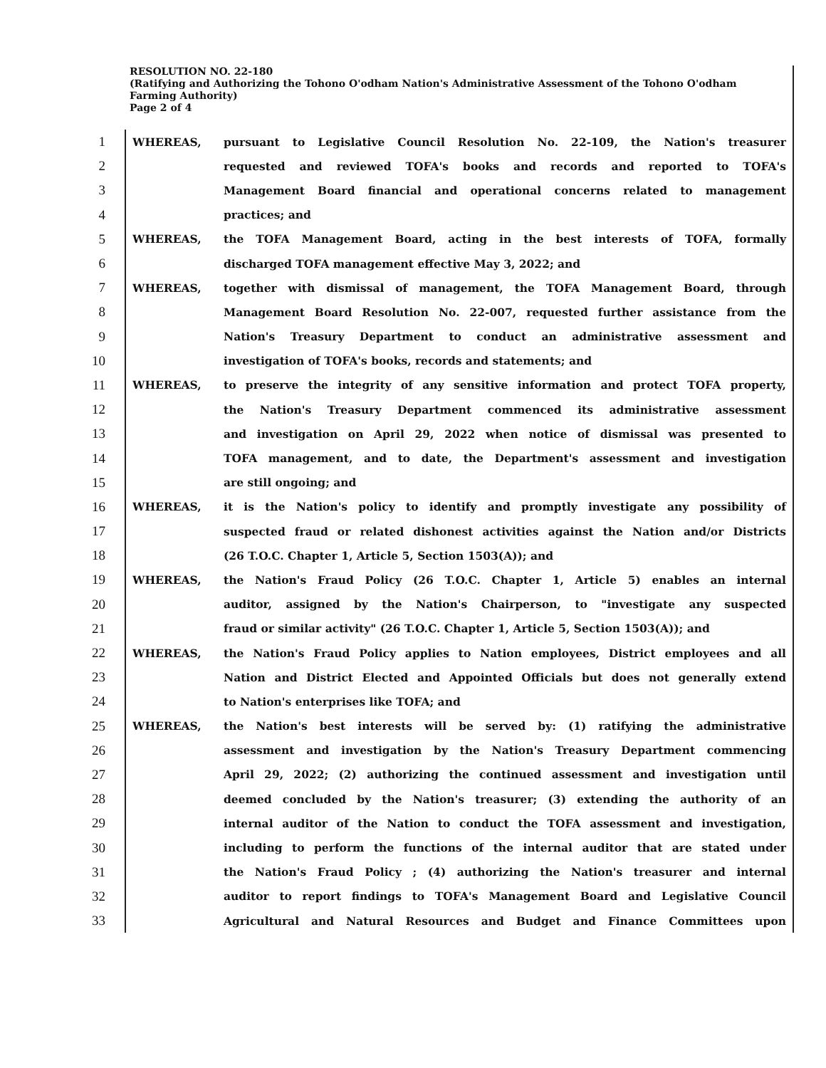RESOLUTION NO. 22-180
(Ratifying and Authorizing the Tohono O'odham Nation's Administrative Assessment of the Tohono O'odham Farming Authority)
Page 2 of 4
1 WHEREAS, pursuant to Legislative Council Resolution No. 22-109, the Nation's treasurer
2 requested and reviewed TOFA's books and records and reported to TOFA's
3 Management Board financial and operational concerns related to management
4 practices; and
5 WHEREAS, the TOFA Management Board, acting in the best interests of TOFA, formally
6 discharged TOFA management effective May 3, 2022; and
7 WHEREAS, together with dismissal of management, the TOFA Management Board, through
8 Management Board Resolution No. 22-007, requested further assistance from the
9 Nation's Treasury Department to conduct an administrative assessment and
10 investigation of TOFA's books, records and statements; and
11 WHEREAS, to preserve the integrity of any sensitive information and protect TOFA property,
12 the Nation's Treasury Department commenced its administrative assessment
13 and investigation on April 29, 2022 when notice of dismissal was presented to
14 TOFA management, and to date, the Department's assessment and investigation
15 are still ongoing; and
16 WHEREAS, it is the Nation's policy to identify and promptly investigate any possibility of
17 suspected fraud or related dishonest activities against the Nation and/or Districts
18 (26 T.O.C. Chapter 1, Article 5, Section 1503(A)); and
19 WHEREAS, the Nation's Fraud Policy (26 T.O.C. Chapter 1, Article 5) enables an internal
20 auditor, assigned by the Nation's Chairperson, to "investigate any suspected
21 fraud or similar activity" (26 T.O.C. Chapter 1, Article 5, Section 1503(A)); and
22 WHEREAS, the Nation's Fraud Policy applies to Nation employees, District employees and all
23 Nation and District Elected and Appointed Officials but does not generally extend
24 to Nation's enterprises like TOFA; and
25 WHEREAS, the Nation's best interests will be served by: (1) ratifying the administrative
26 assessment and investigation by the Nation's Treasury Department commencing
27 April 29, 2022; (2) authorizing the continued assessment and investigation until
28 deemed concluded by the Nation's treasurer; (3) extending the authority of an
29 internal auditor of the Nation to conduct the TOFA assessment and investigation,
30 including to perform the functions of the internal auditor that are stated under
31 the Nation's Fraud Policy ; (4) authorizing the Nation's treasurer and internal
32 auditor to report findings to TOFA's Management Board and Legislative Council
33 Agricultural and Natural Resources and Budget and Finance Committees upon